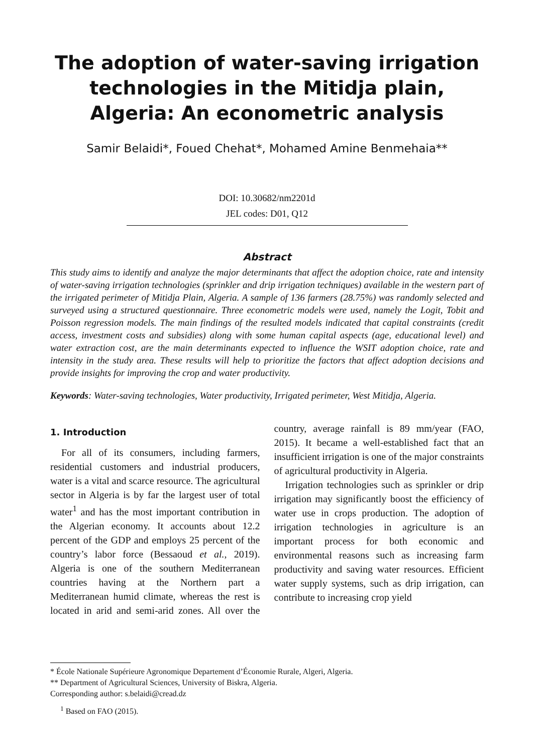The adoption of water-saving irrigation technologies in the Mitidja plain, Algeria: An econometric analysis
Samir Belaidi*, Foued Chehat*, Mohamed Amine Benmehaia**
DOI: 10.30682/nm2201d
JEL codes: D01, Q12
Abstract
This study aims to identify and analyze the major determinants that affect the adoption choice, rate and intensity of water-saving irrigation technologies (sprinkler and drip irrigation techniques) available in the western part of the irrigated perimeter of Mitidja Plain, Algeria. A sample of 136 farmers (28.75%) was randomly selected and surveyed using a structured questionnaire. Three econometric models were used, namely the Logit, Tobit and Poisson regression models. The main findings of the resulted models indicated that capital constraints (credit access, investment costs and subsidies) along with some human capital aspects (age, educational level) and water extraction cost, are the main determinants expected to influence the WSIT adoption choice, rate and intensity in the study area. These results will help to prioritize the factors that affect adoption decisions and provide insights for improving the crop and water productivity.
Keywords: Water-saving technologies, Water productivity, Irrigated perimeter, West Mitidja, Algeria.
1. Introduction
For all of its consumers, including farmers, residential customers and industrial producers, water is a vital and scarce resource. The agricultural sector in Algeria is by far the largest user of total water<sup>1</sup> and has the most important contribution in the Algerian economy. It accounts about 12.2 percent of the GDP and employs 25 percent of the country’s labor force (Bessaoud et al., 2019). Algeria is one of the southern Mediterranean countries having at the Northern part a Mediterranean humid climate, whereas the rest is located in arid and semi-arid zones. All over the country, average rainfall is 89 mm/year (FAO, 2015). It became a well-established fact that an insufficient irrigation is one of the major constraints of agricultural productivity in Algeria.
Irrigation technologies such as sprinkler or drip irrigation may significantly boost the efficiency of water use in crops production. The adoption of irrigation technologies in agriculture is an important process for both economic and environmental reasons such as increasing farm productivity and saving water resources. Efficient water supply systems, such as drip irrigation, can contribute to increasing crop yield
* École Nationale Supérieure Agronomique Departement d’Économie Rurale, Algeri, Algeria.
** Department of Agricultural Sciences, University of Biskra, Algeria.
Corresponding author: s.belaidi@cread.dz
<sup>1</sup> Based on FAO (2015).